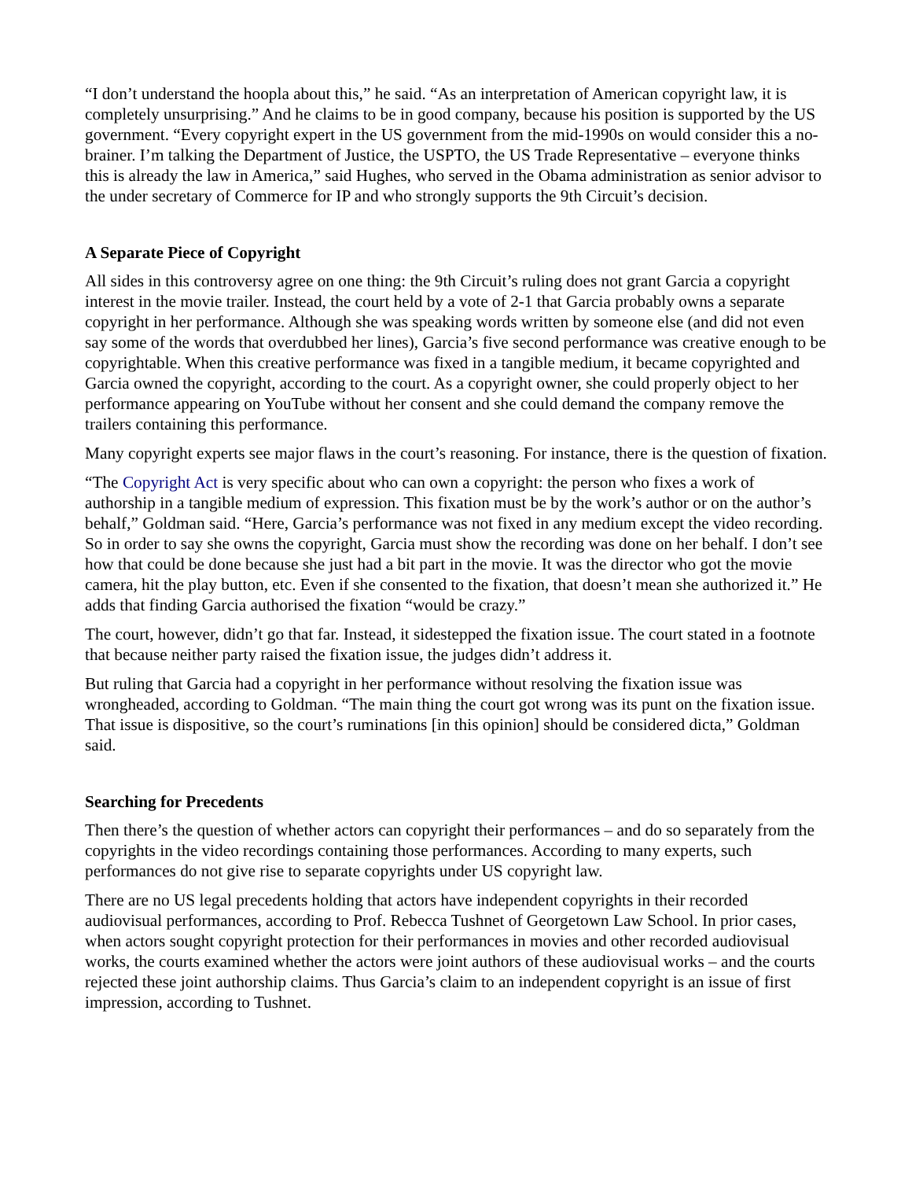“I don’t understand the hoopla about this,” he said. “As an interpretation of American copyright law, it is completely unsurprising.” And he claims to be in good company, because his position is supported by the US government. “Every copyright expert in the US government from the mid-1990s on would consider this a no-brainer. I’m talking the Department of Justice, the USPTO, the US Trade Representative – everyone thinks this is already the law in America,” said Hughes, who served in the Obama administration as senior advisor to the under secretary of Commerce for IP and who strongly supports the 9th Circuit’s decision.
A Separate Piece of Copyright
All sides in this controversy agree on one thing: the 9th Circuit’s ruling does not grant Garcia a copyright interest in the movie trailer. Instead, the court held by a vote of 2-1 that Garcia probably owns a separate copyright in her performance. Although she was speaking words written by someone else (and did not even say some of the words that overdubbed her lines), Garcia’s five second performance was creative enough to be copyrightable. When this creative performance was fixed in a tangible medium, it became copyrighted and Garcia owned the copyright, according to the court. As a copyright owner, she could properly object to her performance appearing on YouTube without her consent and she could demand the company remove the trailers containing this performance.
Many copyright experts see major flaws in the court’s reasoning. For instance, there is the question of fixation.
“The Copyright Act is very specific about who can own a copyright: the person who fixes a work of authorship in a tangible medium of expression. This fixation must be by the work’s author or on the author’s behalf,” Goldman said. “Here, Garcia’s performance was not fixed in any medium except the video recording. So in order to say she owns the copyright, Garcia must show the recording was done on her behalf. I don’t see how that could be done because she just had a bit part in the movie. It was the director who got the movie camera, hit the play button, etc. Even if she consented to the fixation, that doesn’t mean she authorized it.” He adds that finding Garcia authorised the fixation “would be crazy.”
The court, however, didn’t go that far. Instead, it sidestepped the fixation issue. The court stated in a footnote that because neither party raised the fixation issue, the judges didn’t address it.
But ruling that Garcia had a copyright in her performance without resolving the fixation issue was wrongheaded, according to Goldman. “The main thing the court got wrong was its punt on the fixation issue. That issue is dispositive, so the court’s ruminations [in this opinion] should be considered dicta,” Goldman said.
Searching for Precedents
Then there’s the question of whether actors can copyright their performances – and do so separately from the copyrights in the video recordings containing those performances. According to many experts, such performances do not give rise to separate copyrights under US copyright law.
There are no US legal precedents holding that actors have independent copyrights in their recorded audiovisual performances, according to Prof. Rebecca Tushnet of Georgetown Law School. In prior cases, when actors sought copyright protection for their performances in movies and other recorded audiovisual works, the courts examined whether the actors were joint authors of these audiovisual works – and the courts rejected these joint authorship claims. Thus Garcia’s claim to an independent copyright is an issue of first impression, according to Tushnet.